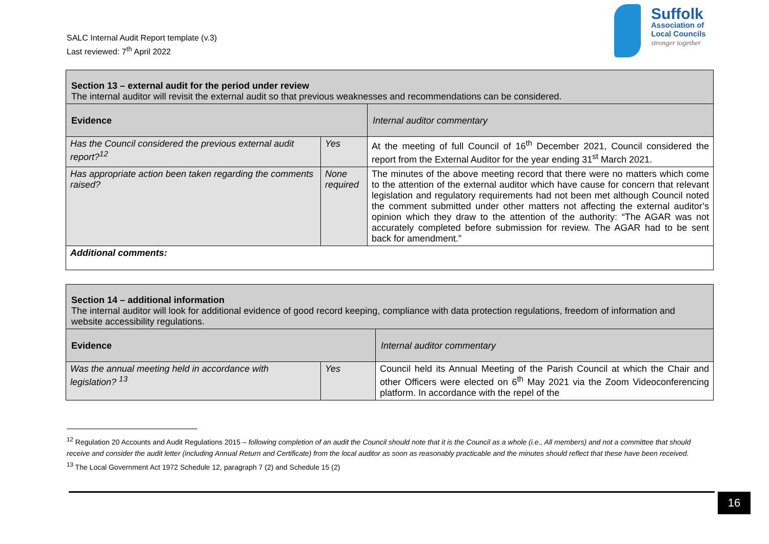SALC Internal Audit Report template (v.3)
Last reviewed: 7<sup>th</sup> April 2022
Suffolk
Association of
Local Councils
stronger together
| Section 13 – external audit for the period under review The internal auditor will revisit the external audit so that previous weaknesses and recommendations can be considered. | | |
| Evidence | | Internal auditor commentary |
| Has the Council considered the previous external audit report?<sup>12</sup> | Yes | At the meeting of full Council of 16<sup>th</sup> December 2021, Council considered the report from the External Auditor for the year ending 31<sup>st</sup> March 2021. |
| Has appropriate action been taken regarding the comments raised? | None required | The minutes of the above meeting record that there were no matters which come to the attention of the external auditor which have cause for concern that relevant legislation and regulatory requirements had not been met although Council noted the comment submitted under other matters not affecting the external auditor’s opinion which they draw to the attention of the authority: “The AGAR was not accurately completed before submission for review. The AGAR had to be sent back for amendment.” |
| Additional comments: | | |
| Section 14 – additional information The internal auditor will look for additional evidence of good record keeping, compliance with data protection regulations, freedom of information and website accessibility regulations. | | |
| Evidence | | Internal auditor commentary |
| Was the annual meeting held in accordance with legislation? <sup>13</sup> | Yes | Council held its Annual Meeting of the Parish Council at which the Chair and other Officers were elected on 6<sup>th</sup> May 2021 via the Zoom Videoconferencing platform. In accordance with the repel of the |
<sup>12</sup> Regulation 20 Accounts and Audit Regulations 2015 – following completion of an audit the Council should note that it is the Council as a whole (i.e., All members) and not a committee that should receive and consider the audit letter (including Annual Return and Certificate) from the local auditor as soon as reasonably practicable and the minutes should reflect that these have been received.
<sup>13</sup> The Local Government Act 1972 Schedule 12, paragraph 7 (2) and Schedule 15 (2)
16